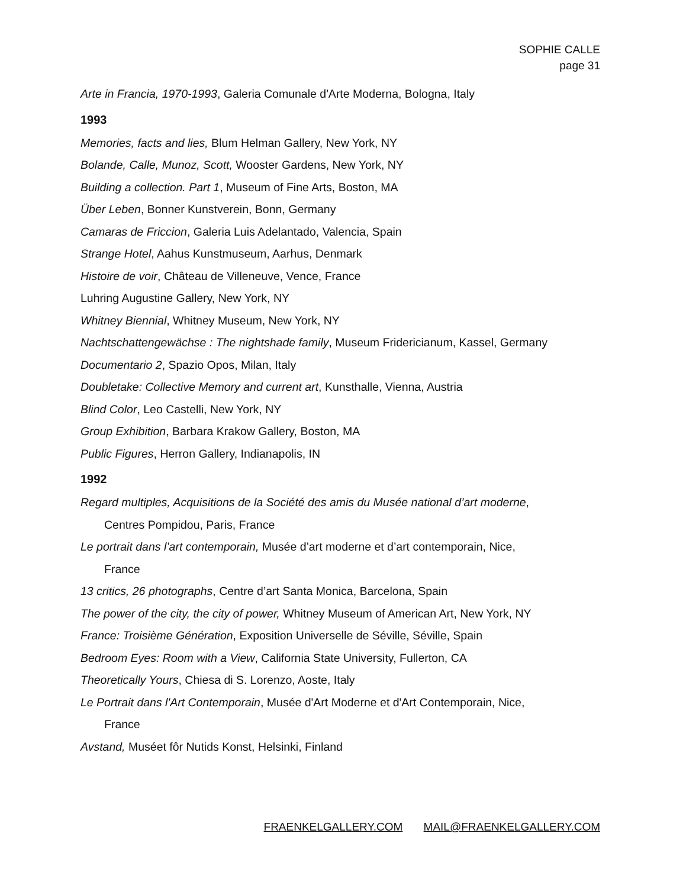SOPHIE CALLE
page 31
Arte in Francia, 1970-1993, Galeria Comunale d'Arte Moderna, Bologna, Italy
1993
Memories, facts and lies, Blum Helman Gallery, New York, NY
Bolande, Calle, Munoz, Scott, Wooster Gardens, New York, NY
Building a collection. Part 1, Museum of Fine Arts, Boston, MA
Über Leben, Bonner Kunstverein, Bonn, Germany
Camaras de Friccion, Galeria Luis Adelantado, Valencia, Spain
Strange Hotel, Aahus Kunstmuseum, Aarhus, Denmark
Histoire de voir, Château de Villeneuve, Vence, France
Luhring Augustine Gallery, New York, NY
Whitney Biennial, Whitney Museum, New York, NY
Nachtschattengewächse : The nightshade family, Museum Fridericianum, Kassel, Germany
Documentario 2, Spazio Opos, Milan, Italy
Doubletake: Collective Memory and current art, Kunsthalle, Vienna, Austria
Blind Color, Leo Castelli, New York, NY
Group Exhibition, Barbara Krakow Gallery, Boston, MA
Public Figures, Herron Gallery, Indianapolis, IN
1992
Regard multiples, Acquisitions de la Société des amis du Musée national d’art moderne,
Centres Pompidou, Paris, France
Le portrait dans l’art contemporain, Musée d’art moderne et d’art contemporain, Nice,
France
13 critics, 26 photographs, Centre d’art Santa Monica, Barcelona, Spain
The power of the city, the city of power, Whitney Museum of American Art, New York, NY
France: Troisième Génération, Exposition Universelle de Séville, Séville, Spain
Bedroom Eyes: Room with a View, California State University, Fullerton, CA
Theoretically Yours, Chiesa di S. Lorenzo, Aoste, Italy
Le Portrait dans l'Art Contemporain, Musée d'Art Moderne et d'Art Contemporain, Nice,
France
Avstand, Muséet fôr Nutids Konst, Helsinki, Finland
FRAENKELGALLERY.COM MAIL@FRAENKELGALLERY.COM